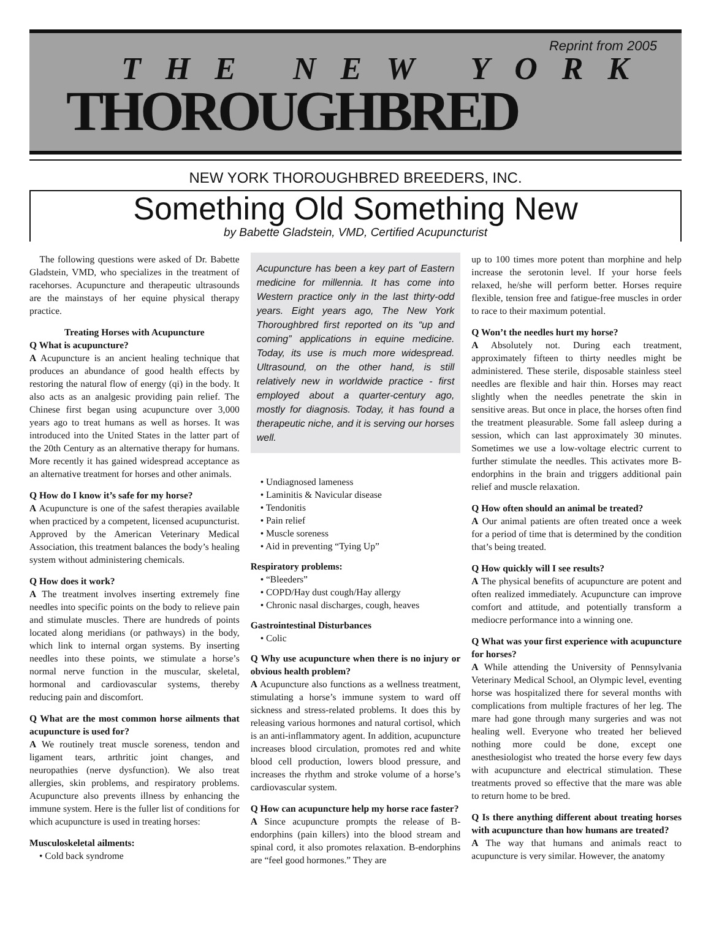Reprint from 2005
THE NEW YORK
THOROUGHBRED
NEW YORK THOROUGHBRED BREEDERS, INC.
Something Old Something New
by Babette Gladstein, VMD, Certified Acupuncturist
The following questions were asked of Dr. Babette Gladstein, VMD, who specializes in the treatment of racehorses. Acupuncture and therapeutic ultrasounds are the mainstays of her equine physical therapy practice.
Treating Horses with Acupuncture
Q What is acupuncture?
A Acupuncture is an ancient healing technique that produces an abundance of good health effects by restoring the natural flow of energy (qi) in the body. It also acts as an analgesic providing pain relief. The Chinese first began using acupuncture over 3,000 years ago to treat humans as well as horses. It was introduced into the United States in the latter part of the 20th Century as an alternative therapy for humans. More recently it has gained widespread acceptance as an alternative treatment for horses and other animals.
Q How do I know it’s safe for my horse?
A Acupuncture is one of the safest therapies available when practiced by a competent, licensed acupuncturist. Approved by the American Veterinary Medical Association, this treatment balances the body’s healing system without administering chemicals.
Q How does it work?
A The treatment involves inserting extremely fine needles into specific points on the body to relieve pain and stimulate muscles. There are hundreds of points located along meridians (or pathways) in the body, which link to internal organ systems. By inserting needles into these points, we stimulate a horse’s normal nerve function in the muscular, skeletal, hormonal and cardiovascular systems, thereby reducing pain and discomfort.
Q What are the most common horse ailments that acupuncture is used for?
A We routinely treat muscle soreness, tendon and ligament tears, arthritic joint changes, and neuropathies (nerve dysfunction). We also treat allergies, skin problems, and respiratory problems. Acupuncture also prevents illness by enhancing the immune system. Here is the fuller list of conditions for which acupuncture is used in treating horses:
Musculoskeletal ailments:
• Cold back syndrome
Acupuncture has been a key part of Eastern medicine for millennia. It has come into Western practice only in the last thirty-odd years. Eight years ago, The New York Thoroughbred first reported on its “up and coming” applications in equine medicine. Today, its use is much more widespread. Ultrasound, on the other hand, is still relatively new in worldwide practice - first employed about a quarter-century ago, mostly for diagnosis. Today, it has found a therapeutic niche, and it is serving our horses well.
• Undiagnosed lameness
• Laminitis & Navicular disease
• Tendonitis
• Pain relief
• Muscle soreness
• Aid in preventing “Tying Up”
Respiratory problems:
• “Bleeders”
• COPD/Hay dust cough/Hay allergy
• Chronic nasal discharges, cough, heaves
Gastrointestinal Disturbances
• Colic
Q Why use acupuncture when there is no injury or obvious health problem?
A Acupuncture also functions as a wellness treatment, stimulating a horse’s immune system to ward off sickness and stress-related problems. It does this by releasing various hormones and natural cortisol, which is an anti-inflammatory agent. In addition, acupuncture increases blood circulation, promotes red and white blood cell production, lowers blood pressure, and increases the rhythm and stroke volume of a horse’s cardiovascular system.
Q How can acupuncture help my horse race faster?
A Since acupuncture prompts the release of B-endorphins (pain killers) into the blood stream and spinal cord, it also promotes relaxation. B-endorphins are “feel good hormones.” They are
up to 100 times more potent than morphine and help increase the serotonin level. If your horse feels relaxed, he/she will perform better. Horses require flexible, tension free and fatigue-free muscles in order to race to their maximum potential.
Q Won’t the needles hurt my horse?
A Absolutely not. During each treatment, approximately fifteen to thirty needles might be administered. These sterile, disposable stainless steel needles are flexible and hair thin. Horses may react slightly when the needles penetrate the skin in sensitive areas. But once in place, the horses often find the treatment pleasurable. Some fall asleep during a session, which can last approximately 30 minutes. Sometimes we use a low-voltage electric current to further stimulate the needles. This activates more B-endorphins in the brain and triggers additional pain relief and muscle relaxation.
Q How often should an animal be treated?
A Our animal patients are often treated once a week for a period of time that is determined by the condition that’s being treated.
Q How quickly will I see results?
A The physical benefits of acupuncture are potent and often realized immediately. Acupuncture can improve comfort and attitude, and potentially transform a mediocre performance into a winning one.
Q What was your first experience with acupuncture for horses?
A While attending the University of Pennsylvania Veterinary Medical School, an Olympic level, eventing horse was hospitalized there for several months with complications from multiple fractures of her leg. The mare had gone through many surgeries and was not healing well. Everyone who treated her believed nothing more could be done, except one anesthesiologist who treated the horse every few days with acupuncture and electrical stimulation. These treatments proved so effective that the mare was able to return home to be bred.
Q Is there anything different about treating horses with acupuncture than how humans are treated?
A The way that humans and animals react to acupuncture is very similar. However, the anatomy